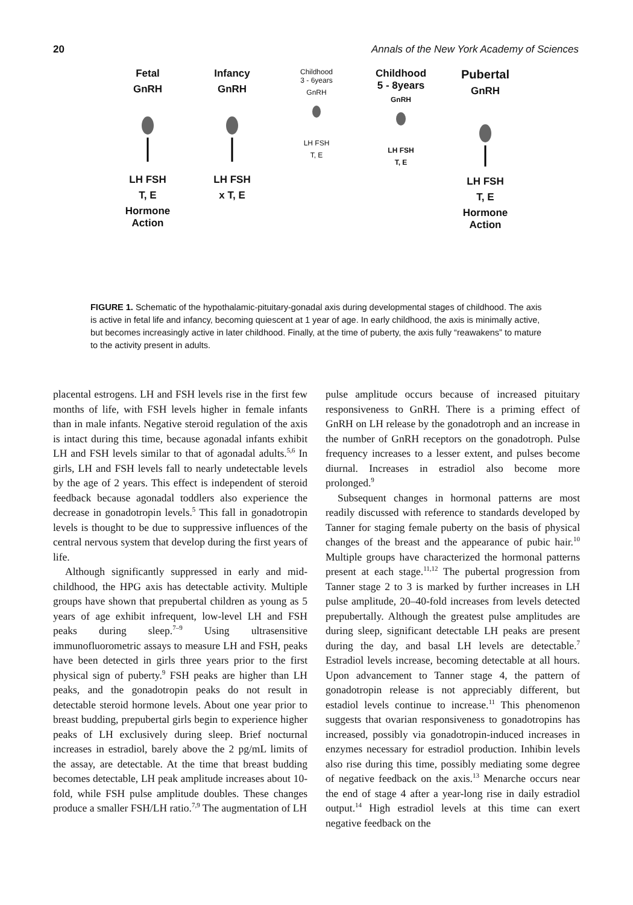20 Annals of the New York Academy of Sciences
Fetal
GnRH
LH FSH
T, E
Hormone
Action
Infancy
GnRH
LH FSH
x T, E
Childhood
3 - 6years
GnRH
LH FSH
T, E
Childhood
5 - 8years
GnRH
LH FSH
T, E
Pubertal
GnRH
LH FSH
T, E
Hormone
Action
FIGURE 1. Schematic of the hypothalamic-pituitary-gonadal axis during developmental stages of childhood. The axis is active in fetal life and infancy, becoming quiescent at 1 year of age. In early childhood, the axis is minimally active, but becomes increasingly active in later childhood. Finally, at the time of puberty, the axis fully “reawakens” to mature to the activity present in adults.
placental estrogens. LH and FSH levels rise in the first few months of life, with FSH levels higher in female infants than in male infants. Negative steroid regulation of the axis is intact during this time, because agonadal infants exhibit LH and FSH levels similar to that of agonadal adults.<sup>5,6</sup> In girls, LH and FSH levels fall to nearly undetectable levels by the age of 2 years. This effect is independent of steroid feedback because agonadal toddlers also experience the decrease in gonadotropin levels.<sup>5</sup> This fall in gonadotropin levels is thought to be due to suppressive influences of the central nervous system that develop during the first years of life.
Although significantly suppressed in early and mid-childhood, the HPG axis has detectable activity. Multiple groups have shown that prepubertal children as young as 5 years of age exhibit infrequent, low-level LH and FSH peaks during sleep.<sup>7–9</sup> Using ultrasensitive immunofluorometric assays to measure LH and FSH, peaks have been detected in girls three years prior to the first physical sign of puberty.<sup>9</sup> FSH peaks are higher than LH peaks, and the gonadotropin peaks do not result in detectable steroid hormone levels. About one year prior to breast budding, prepubertal girls begin to experience higher peaks of LH exclusively during sleep. Brief nocturnal increases in estradiol, barely above the 2 pg/mL limits of the assay, are detectable. At the time that breast budding becomes detectable, LH peak amplitude increases about 10-fold, while FSH pulse amplitude doubles. These changes produce a smaller FSH/LH ratio.<sup>7,9</sup> The augmentation of LH
pulse amplitude occurs because of increased pituitary responsiveness to GnRH. There is a priming effect of GnRH on LH release by the gonadotroph and an increase in the number of GnRH receptors on the gonadotroph. Pulse frequency increases to a lesser extent, and pulses become diurnal. Increases in estradiol also become more prolonged.<sup>9</sup>
Subsequent changes in hormonal patterns are most readily discussed with reference to standards developed by Tanner for staging female puberty on the basis of physical changes of the breast and the appearance of pubic hair.<sup>10</sup> Multiple groups have characterized the hormonal patterns present at each stage.<sup>11,12</sup> The pubertal progression from Tanner stage 2 to 3 is marked by further increases in LH pulse amplitude, 20–40-fold increases from levels detected prepubertally. Although the greatest pulse amplitudes are during sleep, significant detectable LH peaks are present during the day, and basal LH levels are detectable.<sup>7</sup> Estradiol levels increase, becoming detectable at all hours. Upon advancement to Tanner stage 4, the pattern of gonadotropin release is not appreciably different, but estadiol levels continue to increase.<sup>11</sup> This phenomenon suggests that ovarian responsiveness to gonadotropins has increased, possibly via gonadotropin-induced increases in enzymes necessary for estradiol production. Inhibin levels also rise during this time, possibly mediating some degree of negative feedback on the axis.<sup>13</sup> Menarche occurs near the end of stage 4 after a year-long rise in daily estradiol output.<sup>14</sup> High estradiol levels at this time can exert negative feedback on the